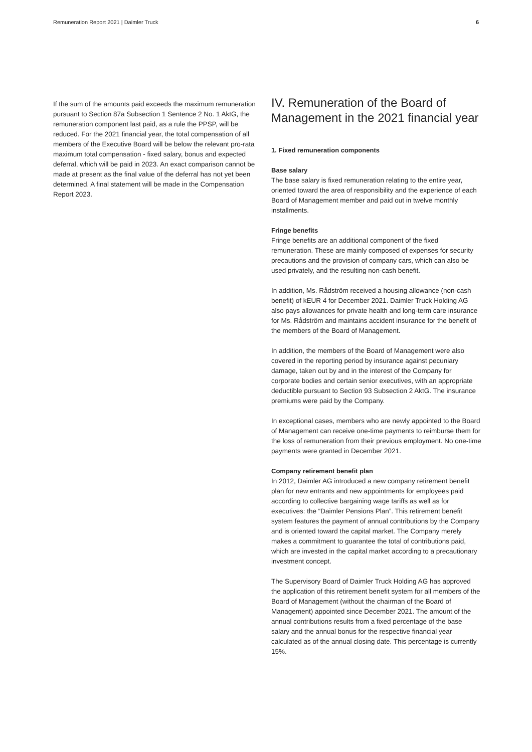Remuneration Report 2021 | Daimler Truck 6
If the sum of the amounts paid exceeds the maximum remuneration pursuant to Section 87a Subsection 1 Sentence 2 No. 1 AktG, the remuneration component last paid, as a rule the PPSP, will be reduced. For the 2021 financial year, the total compensation of all members of the Executive Board will be below the relevant pro-rata maximum total compensation - fixed salary, bonus and expected deferral, which will be paid in 2023. An exact comparison cannot be made at present as the final value of the deferral has not yet been determined. A final statement will be made in the Compensation Report 2023.
IV. Remuneration of the Board of Management in the 2021 financial year
1. Fixed remuneration components
Base salary
The base salary is fixed remuneration relating to the entire year, oriented toward the area of responsibility and the experience of each Board of Management member and paid out in twelve monthly installments.
Fringe benefits
Fringe benefits are an additional component of the fixed remuneration. These are mainly composed of expenses for security precautions and the provision of company cars, which can also be used privately, and the resulting non-cash benefit.
In addition, Ms. Rådström received a housing allowance (non-cash benefit) of kEUR 4 for December 2021. Daimler Truck Holding AG also pays allowances for private health and long-term care insurance for Ms. Rådström and maintains accident insurance for the benefit of the members of the Board of Management.
In addition, the members of the Board of Management were also covered in the reporting period by insurance against pecuniary damage, taken out by and in the interest of the Company for corporate bodies and certain senior executives, with an appropriate deductible pursuant to Section 93 Subsection 2 AktG. The insurance premiums were paid by the Company.
In exceptional cases, members who are newly appointed to the Board of Management can receive one-time payments to reimburse them for the loss of remuneration from their previous employment. No one-time payments were granted in December 2021.
Company retirement benefit plan
In 2012, Daimler AG introduced a new company retirement benefit plan for new entrants and new appointments for employees paid according to collective bargaining wage tariffs as well as for executives: the “Daimler Pensions Plan”. This retirement benefit system features the payment of annual contributions by the Company and is oriented toward the capital market. The Company merely makes a commitment to guarantee the total of contributions paid, which are invested in the capital market according to a precautionary investment concept.
The Supervisory Board of Daimler Truck Holding AG has approved the application of this retirement benefit system for all members of the Board of Management (without the chairman of the Board of Management) appointed since December 2021. The amount of the annual contributions results from a fixed percentage of the base salary and the annual bonus for the respective financial year calculated as of the annual closing date. This percentage is currently 15%.